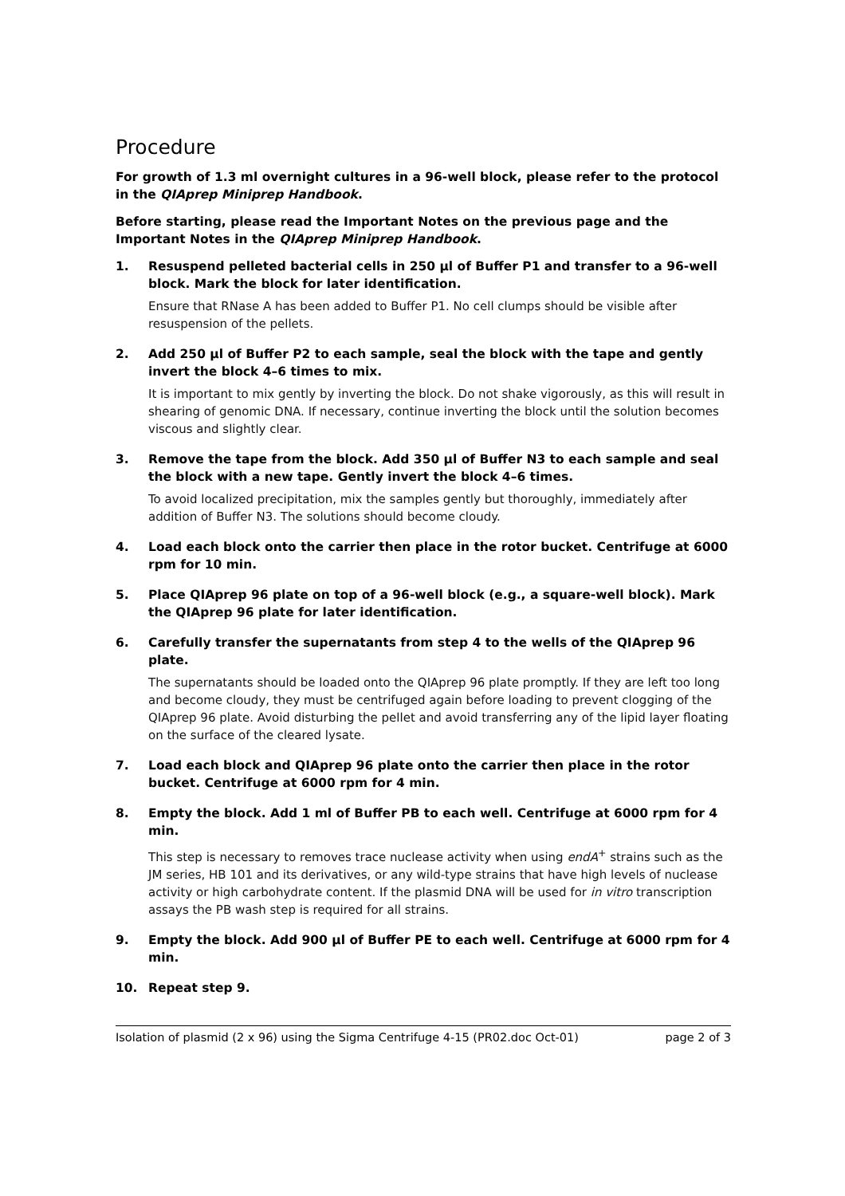Procedure
For growth of 1.3 ml overnight cultures in a 96-well block, please refer to the protocol in the QIAprep Miniprep Handbook.
Before starting, please read the Important Notes on the previous page and the Important Notes in the QIAprep Miniprep Handbook.
1. Resuspend pelleted bacterial cells in 250 µl of Buffer P1 and transfer to a 96-well block. Mark the block for later identification.
Ensure that RNase A has been added to Buffer P1. No cell clumps should be visible after resuspension of the pellets.
2. Add 250 µl of Buffer P2 to each sample, seal the block with the tape and gently invert the block 4–6 times to mix.
It is important to mix gently by inverting the block. Do not shake vigorously, as this will result in shearing of genomic DNA. If necessary, continue inverting the block until the solution becomes viscous and slightly clear.
3. Remove the tape from the block. Add 350 µl of Buffer N3 to each sample and seal the block with a new tape. Gently invert the block 4–6 times.
To avoid localized precipitation, mix the samples gently but thoroughly, immediately after addition of Buffer N3. The solutions should become cloudy.
4. Load each block onto the carrier then place in the rotor bucket. Centrifuge at 6000 rpm for 10 min.
5. Place QIAprep 96 plate on top of a 96-well block (e.g., a square-well block). Mark the QIAprep 96 plate for later identification.
6. Carefully transfer the supernatants from step 4 to the wells of the QIAprep 96 plate.
The supernatants should be loaded onto the QIAprep 96 plate promptly. If they are left too long and become cloudy, they must be centrifuged again before loading to prevent clogging of the QIAprep 96 plate. Avoid disturbing the pellet and avoid transferring any of the lipid layer floating on the surface of the cleared lysate.
7. Load each block and QIAprep 96 plate onto the carrier then place in the rotor bucket. Centrifuge at 6000 rpm for 4 min.
8. Empty the block. Add 1 ml of Buffer PB to each well. Centrifuge at 6000 rpm for 4 min.
This step is necessary to removes trace nuclease activity when using endA<sup>+</sup> strains such as the JM series, HB 101 and its derivatives, or any wild-type strains that have high levels of nuclease activity or high carbohydrate content. If the plasmid DNA will be used for in vitro transcription assays the PB wash step is required for all strains.
9. Empty the block. Add 900 µl of Buffer PE to each well. Centrifuge at 6000 rpm for 4 min.
10. Repeat step 9.
Isolation of plasmid (2 x 96) using the Sigma Centrifuge 4-15 (PR02.doc Oct-01) page 2 of 3